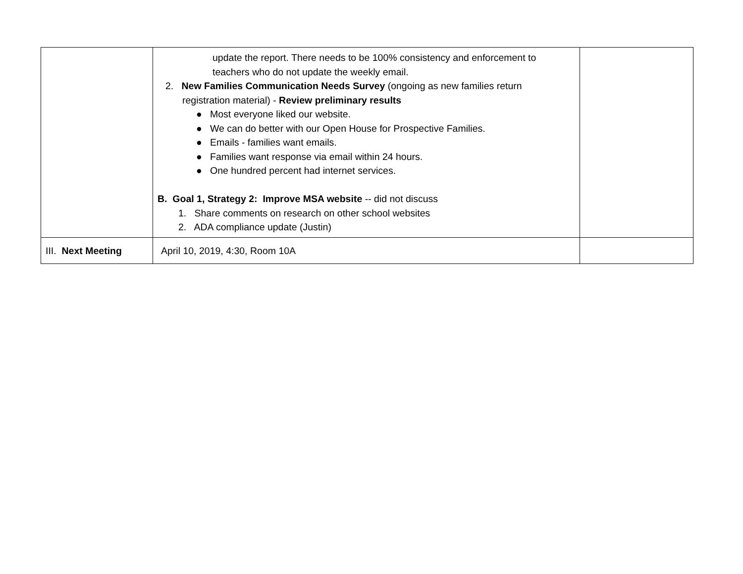| | update the report. There needs to be 100% consistency and enforcement to teachers who do not update the weekly email. 2. New Families Communication Needs Survey (ongoing as new families return registration material) - Review preliminary results ● Most everyone liked our website. ● We can do better with our Open House for Prospective Families. ● Emails - families want emails. ● Families want response via email within 24 hours. ● One hundred percent had internet services. B. Goal 1, Strategy 2: Improve MSA website -- did not discuss 1. Share comments on research on other school websites 2. ADA compliance update (Justin) | |
| III. Next Meeting | April 10, 2019, 4:30, Room 10A | |